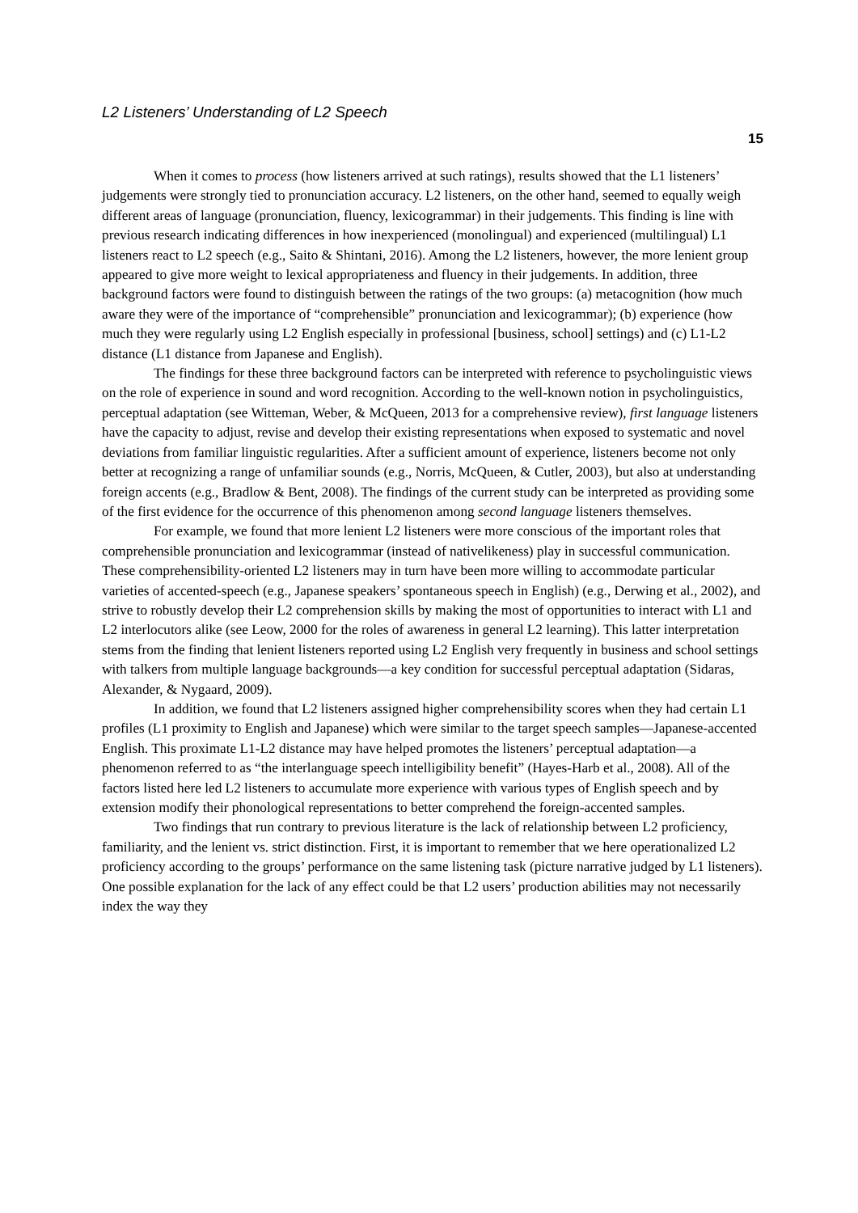L2 Listeners’ Understanding of L2 Speech
15
When it comes to process (how listeners arrived at such ratings), results showed that the L1 listeners’ judgements were strongly tied to pronunciation accuracy. L2 listeners, on the other hand, seemed to equally weigh different areas of language (pronunciation, fluency, lexicogrammar) in their judgements. This finding is line with previous research indicating differences in how inexperienced (monolingual) and experienced (multilingual) L1 listeners react to L2 speech (e.g., Saito & Shintani, 2016). Among the L2 listeners, however, the more lenient group appeared to give more weight to lexical appropriateness and fluency in their judgements. In addition, three background factors were found to distinguish between the ratings of the two groups: (a) metacognition (how much aware they were of the importance of “comprehensible” pronunciation and lexicogrammar); (b) experience (how much they were regularly using L2 English especially in professional [business, school] settings) and (c) L1-L2 distance (L1 distance from Japanese and English).
The findings for these three background factors can be interpreted with reference to psycholinguistic views on the role of experience in sound and word recognition. According to the well-known notion in psycholinguistics, perceptual adaptation (see Witteman, Weber, & McQueen, 2013 for a comprehensive review), first language listeners have the capacity to adjust, revise and develop their existing representations when exposed to systematic and novel deviations from familiar linguistic regularities. After a sufficient amount of experience, listeners become not only better at recognizing a range of unfamiliar sounds (e.g., Norris, McQueen, & Cutler, 2003), but also at understanding foreign accents (e.g., Bradlow & Bent, 2008). The findings of the current study can be interpreted as providing some of the first evidence for the occurrence of this phenomenon among second language listeners themselves.
For example, we found that more lenient L2 listeners were more conscious of the important roles that comprehensible pronunciation and lexicogrammar (instead of nativelikeness) play in successful communication. These comprehensibility-oriented L2 listeners may in turn have been more willing to accommodate particular varieties of accented-speech (e.g., Japanese speakers’ spontaneous speech in English) (e.g., Derwing et al., 2002), and strive to robustly develop their L2 comprehension skills by making the most of opportunities to interact with L1 and L2 interlocutors alike (see Leow, 2000 for the roles of awareness in general L2 learning). This latter interpretation stems from the finding that lenient listeners reported using L2 English very frequently in business and school settings with talkers from multiple language backgrounds—a key condition for successful perceptual adaptation (Sidaras, Alexander, & Nygaard, 2009).
In addition, we found that L2 listeners assigned higher comprehensibility scores when they had certain L1 profiles (L1 proximity to English and Japanese) which were similar to the target speech samples—Japanese-accented English. This proximate L1-L2 distance may have helped promotes the listeners’ perceptual adaptation—a phenomenon referred to as “the interlanguage speech intelligibility benefit” (Hayes-Harb et al., 2008). All of the factors listed here led L2 listeners to accumulate more experience with various types of English speech and by extension modify their phonological representations to better comprehend the foreign-accented samples.
Two findings that run contrary to previous literature is the lack of relationship between L2 proficiency, familiarity, and the lenient vs. strict distinction. First, it is important to remember that we here operationalized L2 proficiency according to the groups’ performance on the same listening task (picture narrative judged by L1 listeners). One possible explanation for the lack of any effect could be that L2 users’ production abilities may not necessarily index the way they